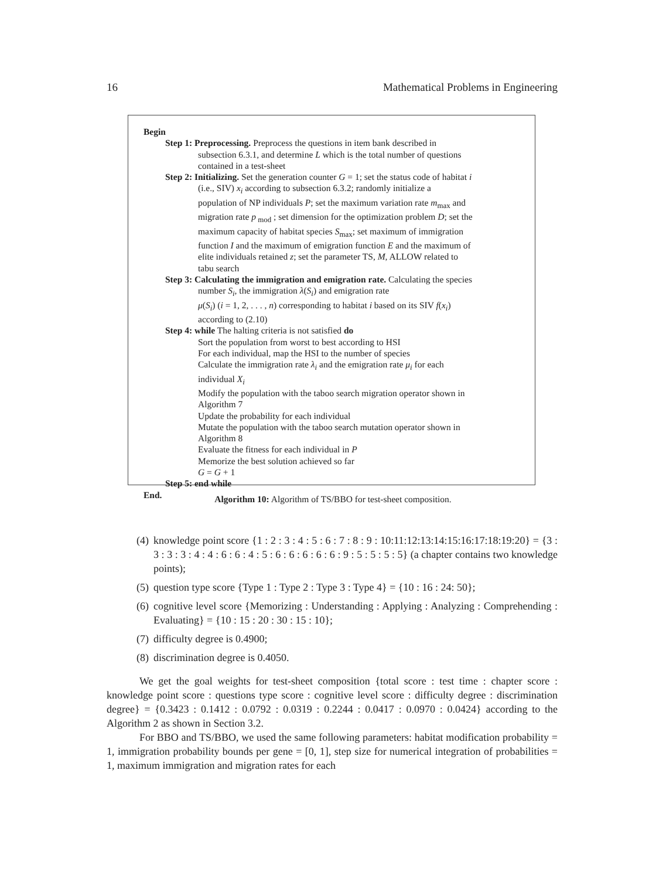16 Mathematical Problems in Engineering
Begin
Step 1: Preprocessing. Preprocess the questions in item bank described in
subsection 6.3.1, and determine L which is the total number of questions
contained in a test-sheet
Step 2: Initializing. Set the generation counter G = 1; set the status code of habitat i
(i.e., SIV) x<sub>i</sub> according to subsection 6.3.2; randomly initialize a
population of NP individuals P; set the maximum variation rate m<sub>max</sub> and
migration rate p<sub>mod</sub> ; set dimension for the optimization problem D; set the
maximum capacity of habitat species S<sub>max</sub>; set maximum of immigration
function I and the maximum of emigration function E and the maximum of
elite individuals retained z; set the parameter TS, M, ALLOW related to
tabu search
Step 3: Calculating the immigration and emigration rate. Calculating the species
number S<sub>i</sub>, the immigration λ(S<sub>i</sub>) and emigration rate
μ(S<sub>i</sub>) (i = 1, 2, . . . , n) corresponding to habitat i based on its SIV f(x<sub>i</sub>)
according to (2.10)
Step 4: while The halting criteria is not satisfied do
Sort the population from worst to best according to HSI
For each individual, map the HSI to the number of species
Calculate the immigration rate λ<sub>i</sub> and the emigration rate μ<sub>i</sub> for each
individual X<sub>i</sub>
Modify the population with the taboo search migration operator shown in
Algorithm 7
Update the probability for each individual
Mutate the population with the taboo search mutation operator shown in
Algorithm 8
Evaluate the fitness for each individual in P
Memorize the best solution achieved so far
G = G + 1
Step 5: end while
End.
Algorithm 10: Algorithm of TS/BBO for test-sheet composition.
(4) knowledge point score {1 : 2 : 3 : 4 : 5 : 6 : 7 : 8 : 9 : 10:11:12:13:14:15:16:17:18:19:20} = {3 : 3 : 3 : 3 : 4 : 4 : 6 : 6 : 4 : 5 : 6 : 6 : 6 : 6 : 6 : 9 : 5 : 5 : 5 : 5} (a chapter contains two knowledge points);
(5) question type score {Type 1 : Type 2 : Type 3 : Type 4} = {10 : 16 : 24: 50};
(6) cognitive level score {Memorizing : Understanding : Applying : Analyzing : Comprehending : Evaluating} = {10 : 15 : 20 : 30 : 15 : 10};
(7) difficulty degree is 0.4900;
(8) discrimination degree is 0.4050.
We get the goal weights for test-sheet composition {total score : test time : chapter score : knowledge point score : questions type score : cognitive level score : difficulty degree : discrimination degree} = {0.3423 : 0.1412 : 0.0792 : 0.0319 : 0.2244 : 0.0417 : 0.0970 : 0.0424} according to the Algorithm 2 as shown in Section 3.2.
For BBO and TS/BBO, we used the same following parameters: habitat modification probability = 1, immigration probability bounds per gene = [0, 1], step size for numerical integration of probabilities = 1, maximum immigration and migration rates for each